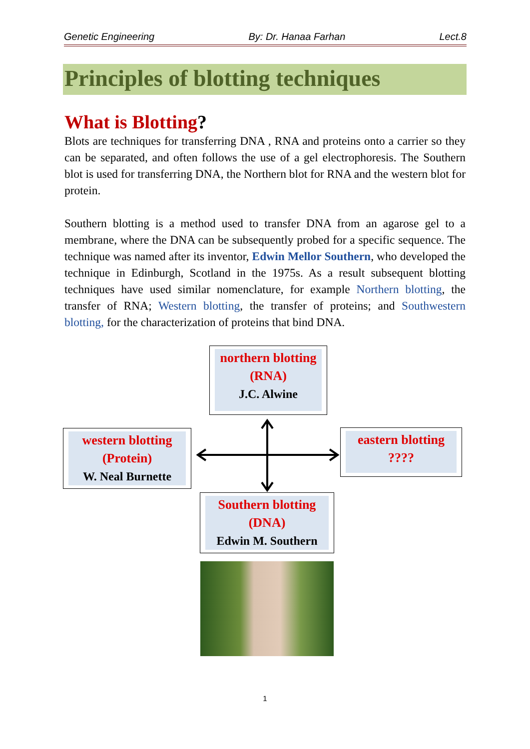Genetic Engineering By: Dr. Hanaa Farhan Lect.8
Principles of blotting techniques
What is Blotting?
Blots are techniques for transferring DNA , RNA and proteins onto a carrier so they can be separated, and often follows the use of a gel electrophoresis. The Southern blot is used for transferring DNA, the Northern blot for RNA and the western blot for protein.
Southern blotting is a method used to transfer DNA from an agarose gel to a membrane, where the DNA can be subsequently probed for a specific sequence. The technique was named after its inventor, Edwin Mellor Southern, who developed the technique in Edinburgh, Scotland in the 1975s. As a result subsequent blotting techniques have used similar nomenclature, for example Northern blotting, the transfer of RNA; Western blotting, the transfer of proteins; and Southwestern blotting, for the characterization of proteins that bind DNA.
northern blotting
(RNA)
J.C. Alwine
western blotting
(Protein)
W. Neal Burnette
eastern blotting
????
Southern blotting
(DNA)
Edwin M. Southern
1